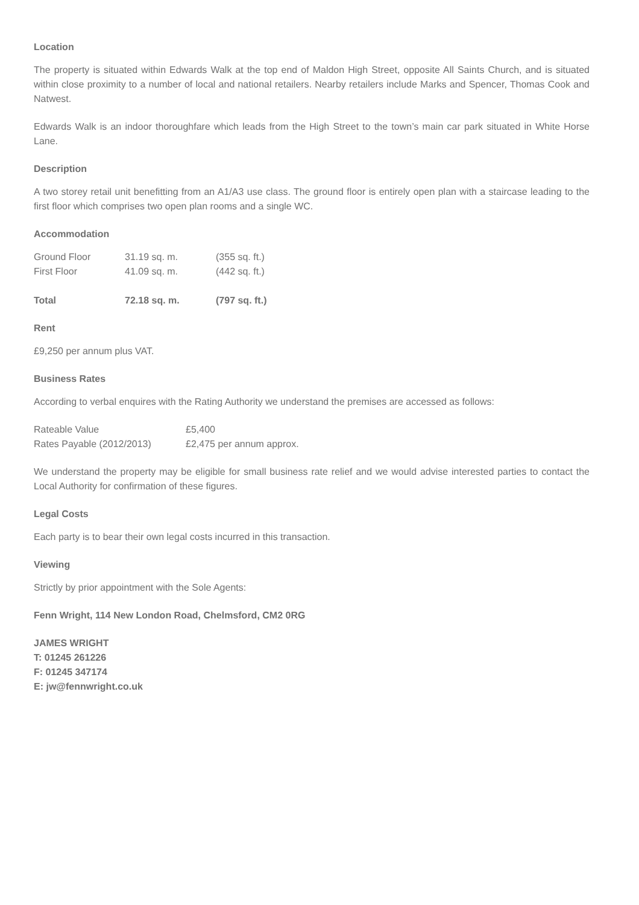Location
The property is situated within Edwards Walk at the top end of Maldon High Street, opposite All Saints Church, and is situated within close proximity to a number of local and national retailers. Nearby retailers include Marks and Spencer, Thomas Cook and Natwest.
Edwards Walk is an indoor thoroughfare which leads from the High Street to the town’s main car park situated in White Horse Lane.
Description
A two storey retail unit benefitting from an A1/A3 use class. The ground floor is entirely open plan with a staircase leading to the first floor which comprises two open plan rooms and a single WC.
Accommodation
| Ground Floor | 31.19 sq. m. | (355 sq. ft.) |
| First Floor | 41.09 sq. m. | (442 sq. ft.) |
| Total | 72.18 sq. m. | (797 sq. ft.) |
Rent
£9,250 per annum plus VAT.
Business Rates
According to verbal enquires with the Rating Authority we understand the premises are accessed as follows:
| Rateable Value | £5,400 |
| Rates Payable (2012/2013) | £2,475 per annum approx. |
We understand the property may be eligible for small business rate relief and we would advise interested parties to contact the Local Authority for confirmation of these figures.
Legal Costs
Each party is to bear their own legal costs incurred in this transaction.
Viewing
Strictly by prior appointment with the Sole Agents:
Fenn Wright, 114 New London Road, Chelmsford, CM2 0RG
JAMES WRIGHT
T: 01245 261226
F: 01245 347174
E: jw@fennwright.co.uk